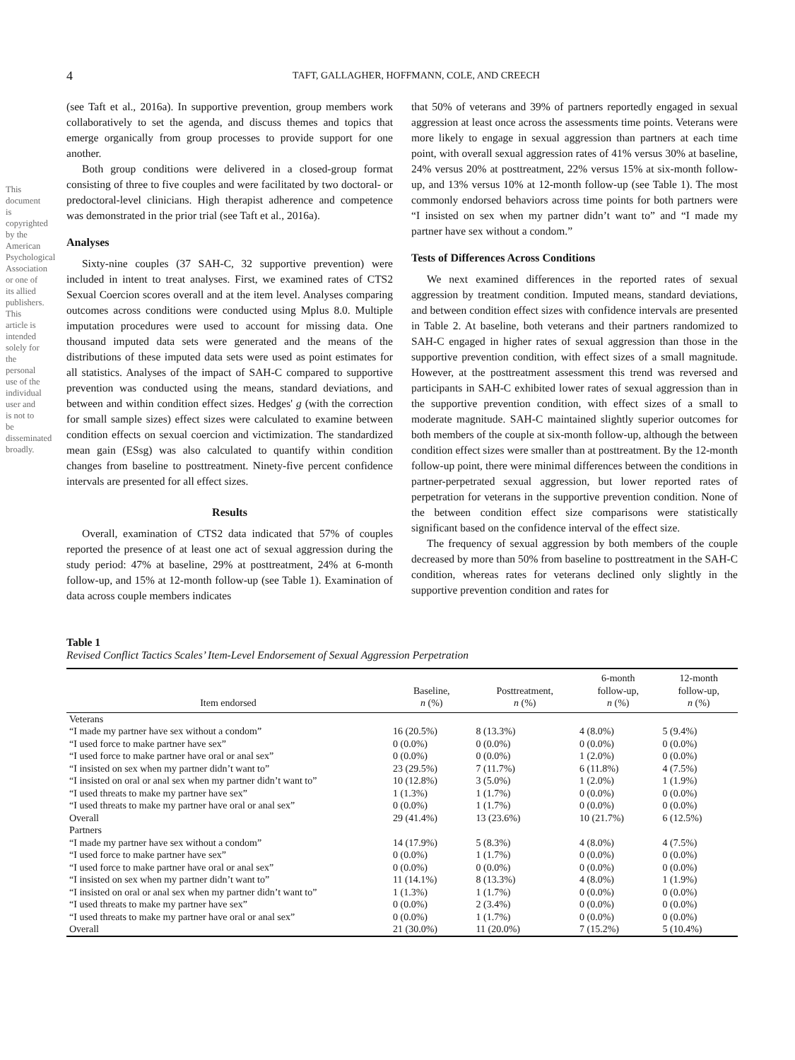This document is copyrighted by the American Psychological Association or one of its allied publishers. This article is intended solely for the personal use of the individual user and is not to be disseminated broadly.
4
TAFT, GALLAGHER, HOFFMANN, COLE, AND CREECH
(see Taft et al., 2016a). In supportive prevention, group members work collaboratively to set the agenda, and discuss themes and topics that emerge organically from group processes to provide support for one another.
Both group conditions were delivered in a closed-group format consisting of three to five couples and were facilitated by two doctoral- or predoctoral-level clinicians. High therapist adherence and competence was demonstrated in the prior trial (see Taft et al., 2016a).
Analyses
Sixty-nine couples (37 SAH-C, 32 supportive prevention) were included in intent to treat analyses. First, we examined rates of CTS2 Sexual Coercion scores overall and at the item level. Analyses comparing outcomes across conditions were conducted using Mplus 8.0. Multiple imputation procedures were used to account for missing data. One thousand imputed data sets were generated and the means of the distributions of these imputed data sets were used as point estimates for all statistics. Analyses of the impact of SAH-C compared to supportive prevention was conducted using the means, standard deviations, and between and within condition effect sizes. Hedges' g (with the correction for small sample sizes) effect sizes were calculated to examine between condition effects on sexual coercion and victimization. The standardized mean gain (ESsg) was also calculated to quantify within condition changes from baseline to posttreatment. Ninety-five percent confidence intervals are presented for all effect sizes.
Results
Overall, examination of CTS2 data indicated that 57% of couples reported the presence of at least one act of sexual aggression during the study period: 47% at baseline, 29% at posttreatment, 24% at 6-month follow-up, and 15% at 12-month follow-up (see Table 1). Examination of data across couple members indicates
that 50% of veterans and 39% of partners reportedly engaged in sexual aggression at least once across the assessments time points. Veterans were more likely to engage in sexual aggression than partners at each time point, with overall sexual aggression rates of 41% versus 30% at baseline, 24% versus 20% at posttreatment, 22% versus 15% at six-month follow-up, and 13% versus 10% at 12-month follow-up (see Table 1). The most commonly endorsed behaviors across time points for both partners were “I insisted on sex when my partner didn’t want to” and “I made my partner have sex without a condom.”
Tests of Differences Across Conditions
We next examined differences in the reported rates of sexual aggression by treatment condition. Imputed means, standard deviations, and between condition effect sizes with confidence intervals are presented in Table 2. At baseline, both veterans and their partners randomized to SAH-C engaged in higher rates of sexual aggression than those in the supportive prevention condition, with effect sizes of a small magnitude. However, at the posttreatment assessment this trend was reversed and participants in SAH-C exhibited lower rates of sexual aggression than in the supportive prevention condition, with effect sizes of a small to moderate magnitude. SAH-C maintained slightly superior outcomes for both members of the couple at six-month follow-up, although the between condition effect sizes were smaller than at posttreatment. By the 12-month follow-up point, there were minimal differences between the conditions in partner-perpetrated sexual aggression, but lower reported rates of perpetration for veterans in the supportive prevention condition. None of the between condition effect size comparisons were statistically significant based on the confidence interval of the effect size.
The frequency of sexual aggression by both members of the couple decreased by more than 50% from baseline to posttreatment in the SAH-C condition, whereas rates for veterans declined only slightly in the supportive prevention condition and rates for
Table 1
Revised Conflict Tactics Scales’ Item-Level Endorsement of Sexual Aggression Perpetration
| Item endorsed | Baseline, n (%) | Posttreatment, n (%) | 6-month follow-up, n (%) | 12-month follow-up, n (%) |
| --- | --- | --- | --- | --- |
| Veterans | | | | |
| “I made my partner have sex without a condom” | 16 (20.5%) | 8 (13.3%) | 4 (8.0%) | 5 (9.4%) |
| “I used force to make partner have sex” | 0 (0.0%) | 0 (0.0%) | 0 (0.0%) | 0 (0.0%) |
| “I used force to make partner have oral or anal sex” | 0 (0.0%) | 0 (0.0%) | 1 (2.0%) | 0 (0.0%) |
| “I insisted on sex when my partner didn’t want to” | 23 (29.5%) | 7 (11.7%) | 6 (11.8%) | 4 (7.5%) |
| “I insisted on oral or anal sex when my partner didn’t want to” | 10 (12.8%) | 3 (5.0%) | 1 (2.0%) | 1 (1.9%) |
| “I used threats to make my partner have sex” | 1 (1.3%) | 1 (1.7%) | 0 (0.0%) | 0 (0.0%) |
| “I used threats to make my partner have oral or anal sex” | 0 (0.0%) | 1 (1.7%) | 0 (0.0%) | 0 (0.0%) |
| Overall | 29 (41.4%) | 13 (23.6%) | 10 (21.7%) | 6 (12.5%) |
| Partners | | | | |
| “I made my partner have sex without a condom” | 14 (17.9%) | 5 (8.3%) | 4 (8.0%) | 4 (7.5%) |
| “I used force to make partner have sex” | 0 (0.0%) | 1 (1.7%) | 0 (0.0%) | 0 (0.0%) |
| “I used force to make partner have oral or anal sex” | 0 (0.0%) | 0 (0.0%) | 0 (0.0%) | 0 (0.0%) |
| “I insisted on sex when my partner didn’t want to” | 11 (14.1%) | 8 (13.3%) | 4 (8.0%) | 1 (1.9%) |
| “I insisted on oral or anal sex when my partner didn’t want to” | 1 (1.3%) | 1 (1.7%) | 0 (0.0%) | 0 (0.0%) |
| “I used threats to make my partner have sex” | 0 (0.0%) | 2 (3.4%) | 0 (0.0%) | 0 (0.0%) |
| “I used threats to make my partner have oral or anal sex” | 0 (0.0%) | 1 (1.7%) | 0 (0.0%) | 0 (0.0%) |
| Overall | 21 (30.0%) | 11 (20.0%) | 7 (15.2%) | 5 (10.4%) |